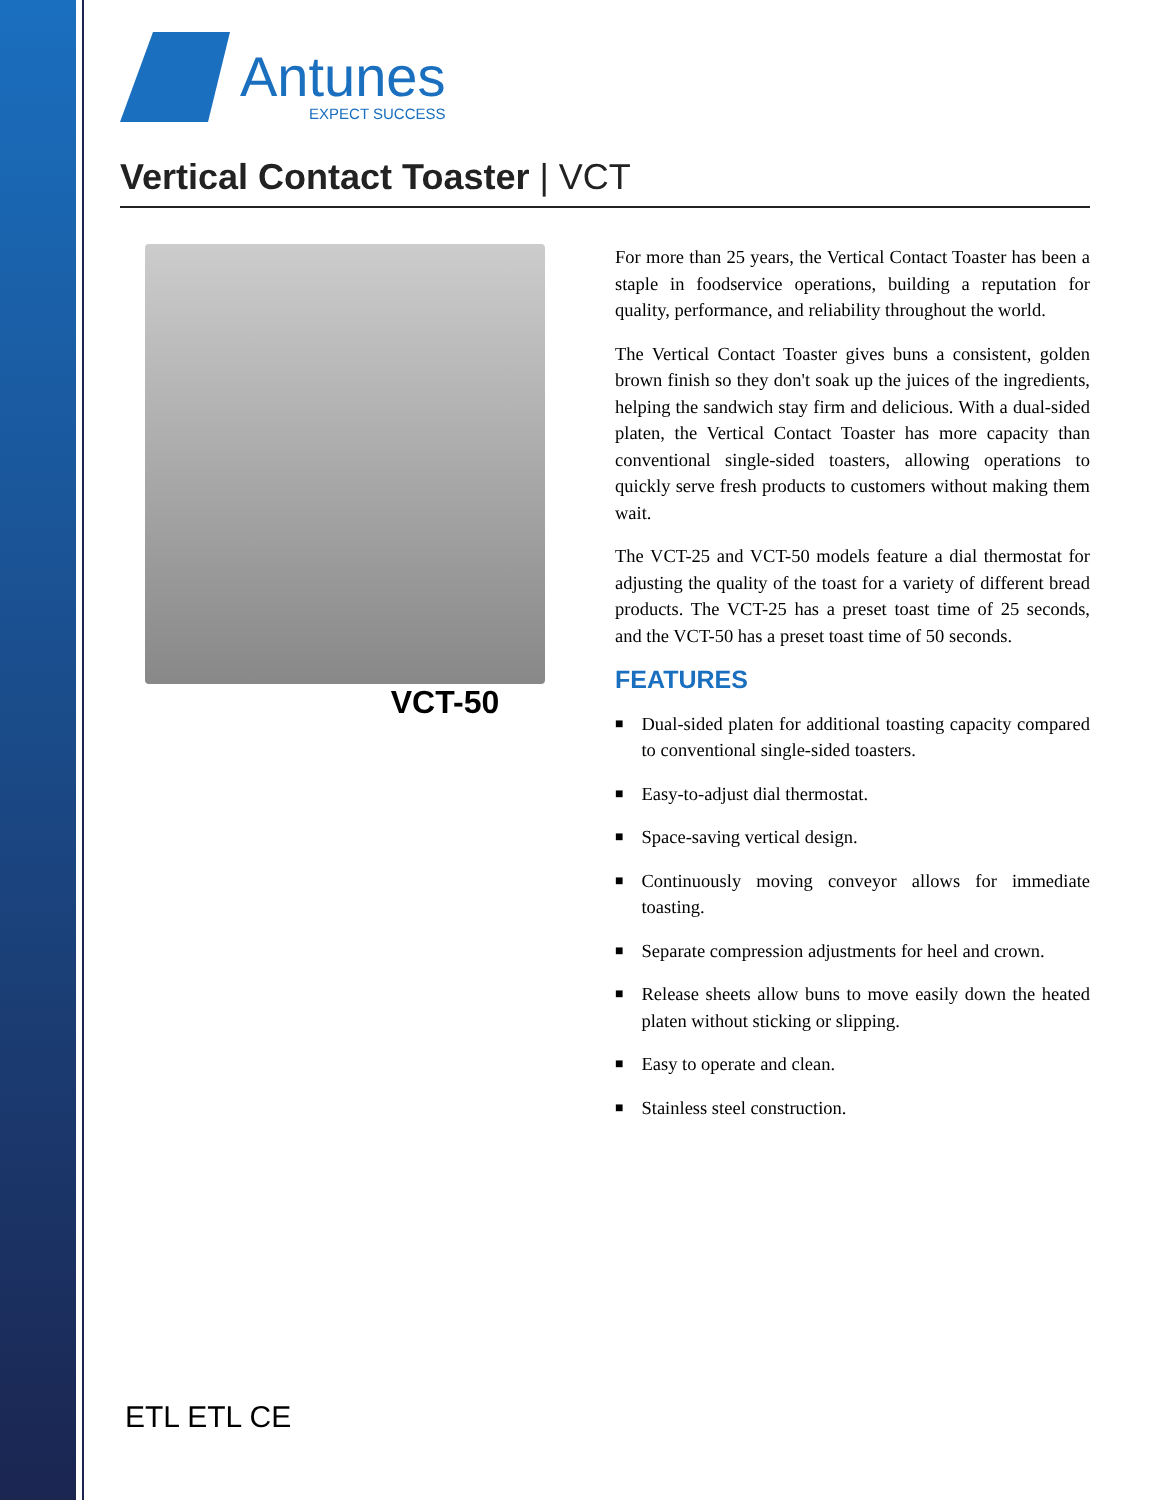Antunes
EXPECT SUCCESS
Vertical Contact Toaster | VCT
VCT-50
For more than 25 years, the Vertical Contact Toaster has been a staple in foodservice operations, building a reputation for quality, performance, and reliability throughout the world.
The Vertical Contact Toaster gives buns a consistent, golden brown finish so they don't soak up the juices of the ingredients, helping the sandwich stay firm and delicious. With a dual-sided platen, the Vertical Contact Toaster has more capacity than conventional single-sided toasters, allowing operations to quickly serve fresh products to customers without making them wait.
The VCT-25 and VCT-50 models feature a dial thermostat for adjusting the quality of the toast for a variety of different bread products. The VCT-25 has a preset toast time of 25 seconds, and the VCT-50 has a preset toast time of 50 seconds.
FEATURES
■ Dual-sided platen for additional toasting capacity compared to conventional single-sided toasters.
■ Easy-to-adjust dial thermostat.
■ Space-saving vertical design.
■ Continuously moving conveyor allows for immediate toasting.
■ Separate compression adjustments for heel and crown.
■ Release sheets allow buns to move easily down the heated platen without sticking or slipping.
■ Easy to operate and clean.
■ Stainless steel construction.
ETL ETL CE